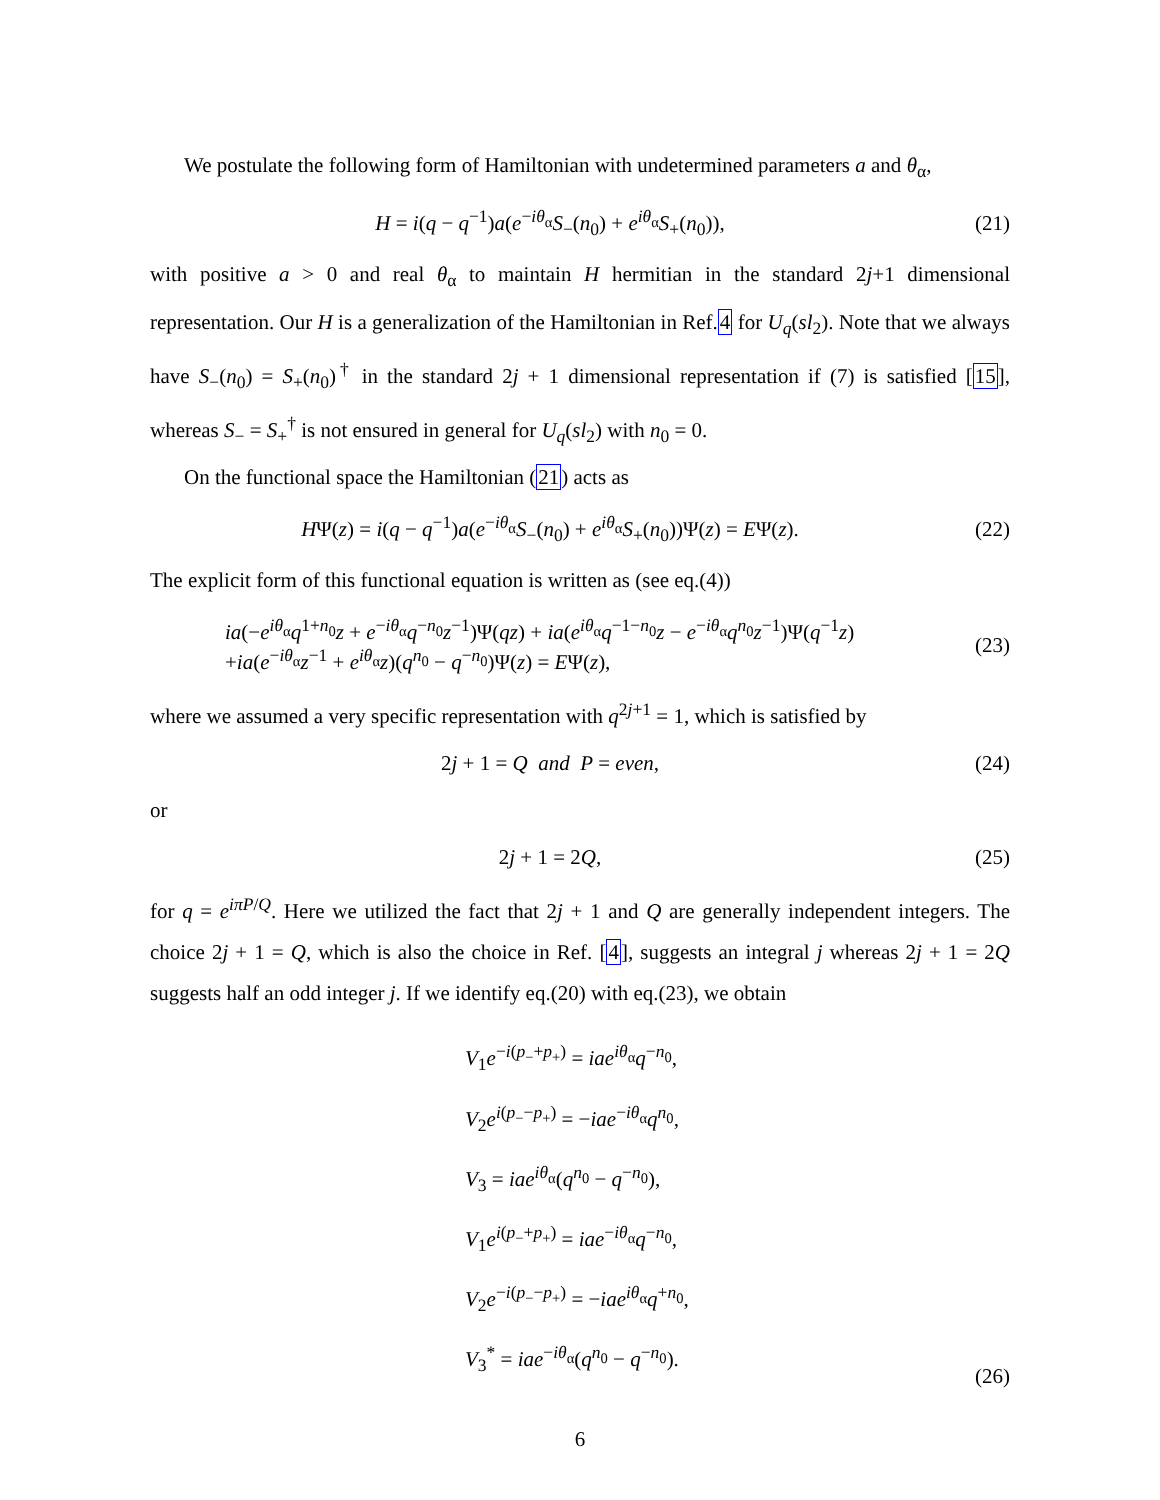We postulate the following form of Hamiltonian with undetermined parameters a and θ<sub>α</sub>,
H = i(q − q<sup>−1</sup>)a(e<sup>−iθ<sub>α</sub></sup>S<sub>−</sub>(n<sub>0</sub>) + e<sup>iθ<sub>α</sub></sup>S<sub>+</sub>(n<sub>0</sub>)), (21)
with positive a > 0 and real θ<sub>α</sub> to maintain H hermitian in the standard 2j+1 dimensional representation. Our H is a generalization of the Hamiltonian in Ref.4 for U<sub>q</sub>(sl<sub>2</sub>). Note that we always have S<sub>−</sub>(n<sub>0</sub>) = S<sub>+</sub>(n<sub>0</sub>)<sup>†</sup> in the standard 2j + 1 dimensional representation if (7) is satisfied [15], whereas S<sub>−</sub> = S<sub>+</sub><sup>†</sup> is not ensured in general for U<sub>q</sub>(sl<sub>2</sub>) with n<sub>0</sub> = 0.
On the functional space the Hamiltonian (21) acts as
HΨ(z) = i(q − q<sup>−1</sup>)a(e<sup>−iθ<sub>α</sub></sup>S<sub>−</sub>(n<sub>0</sub>) + e<sup>iθ<sub>α</sub></sup>S<sub>+</sub>(n<sub>0</sub>))Ψ(z) = EΨ(z). (22)
The explicit form of this functional equation is written as (see eq.(4))
ia(−e<sup>iθ<sub>α</sub></sup>q<sup>1+n<sub>0</sub></sup>z + e<sup>−iθ<sub>α</sub></sup>q<sup>−n<sub>0</sub></sup>z<sup>−1</sup>)Ψ(qz) + ia(e<sup>iθ<sub>α</sub></sup>q<sup>−1−n<sub>0</sub></sup>z − e<sup>−iθ<sub>α</sub></sup>q<sup>n<sub>0</sub></sup>z<sup>−1</sup>)Ψ(q<sup>−1</sup>z)
+ia(e<sup>−iθ<sub>α</sub></sup>z<sup>−1</sup> + e<sup>iθ<sub>α</sub></sup>z)(q<sup>n<sub>0</sub></sup> − q<sup>−n<sub>0</sub></sup>)Ψ(z) = EΨ(z), (23)
where we assumed a very specific representation with q<sup>2j+1</sup> = 1, which is satisfied by
2j + 1 = Q and P = even, (24)
or
2j + 1 = 2Q, (25)
for q = e<sup>iπP/Q</sup>. Here we utilized the fact that 2j + 1 and Q are generally independent integers. The choice 2j + 1 = Q, which is also the choice in Ref. [4], suggests an integral j whereas 2j + 1 = 2Q suggests half an odd integer j. If we identify eq.(20) with eq.(23), we obtain
V<sub>1</sub>e<sup>−i(p<sub>−</sub>+p<sub>+</sub>)</sup> = iae<sup>iθ<sub>α</sub></sup>q<sup>−n<sub>0</sub></sup>,
V<sub>2</sub>e<sup>i(p<sub>−</sub>−p<sub>+</sub>)</sup> = −iae<sup>−iθ<sub>α</sub></sup>q<sup>n<sub>0</sub></sup>,
V<sub>3</sub> = iae<sup>iθ<sub>α</sub></sup>(q<sup>n<sub>0</sub></sup> − q<sup>−n<sub>0</sub></sup>),
V<sub>1</sub>e<sup>i(p<sub>−</sub>+p<sub>+</sub>)</sup> = iae<sup>−iθ<sub>α</sub></sup>q<sup>−n<sub>0</sub></sup>,
V<sub>2</sub>e<sup>−i(p<sub>−</sub>−p<sub>+</sub>)</sup> = −iae<sup>iθ<sub>α</sub></sup>q<sup>+n<sub>0</sub></sup>,
V<sub>3</sub><sup>*</sup> = iae<sup>−iθ<sub>α</sub></sup>(q<sup>n<sub>0</sub></sup> − q<sup>−n<sub>0</sub></sup>). (26)
6